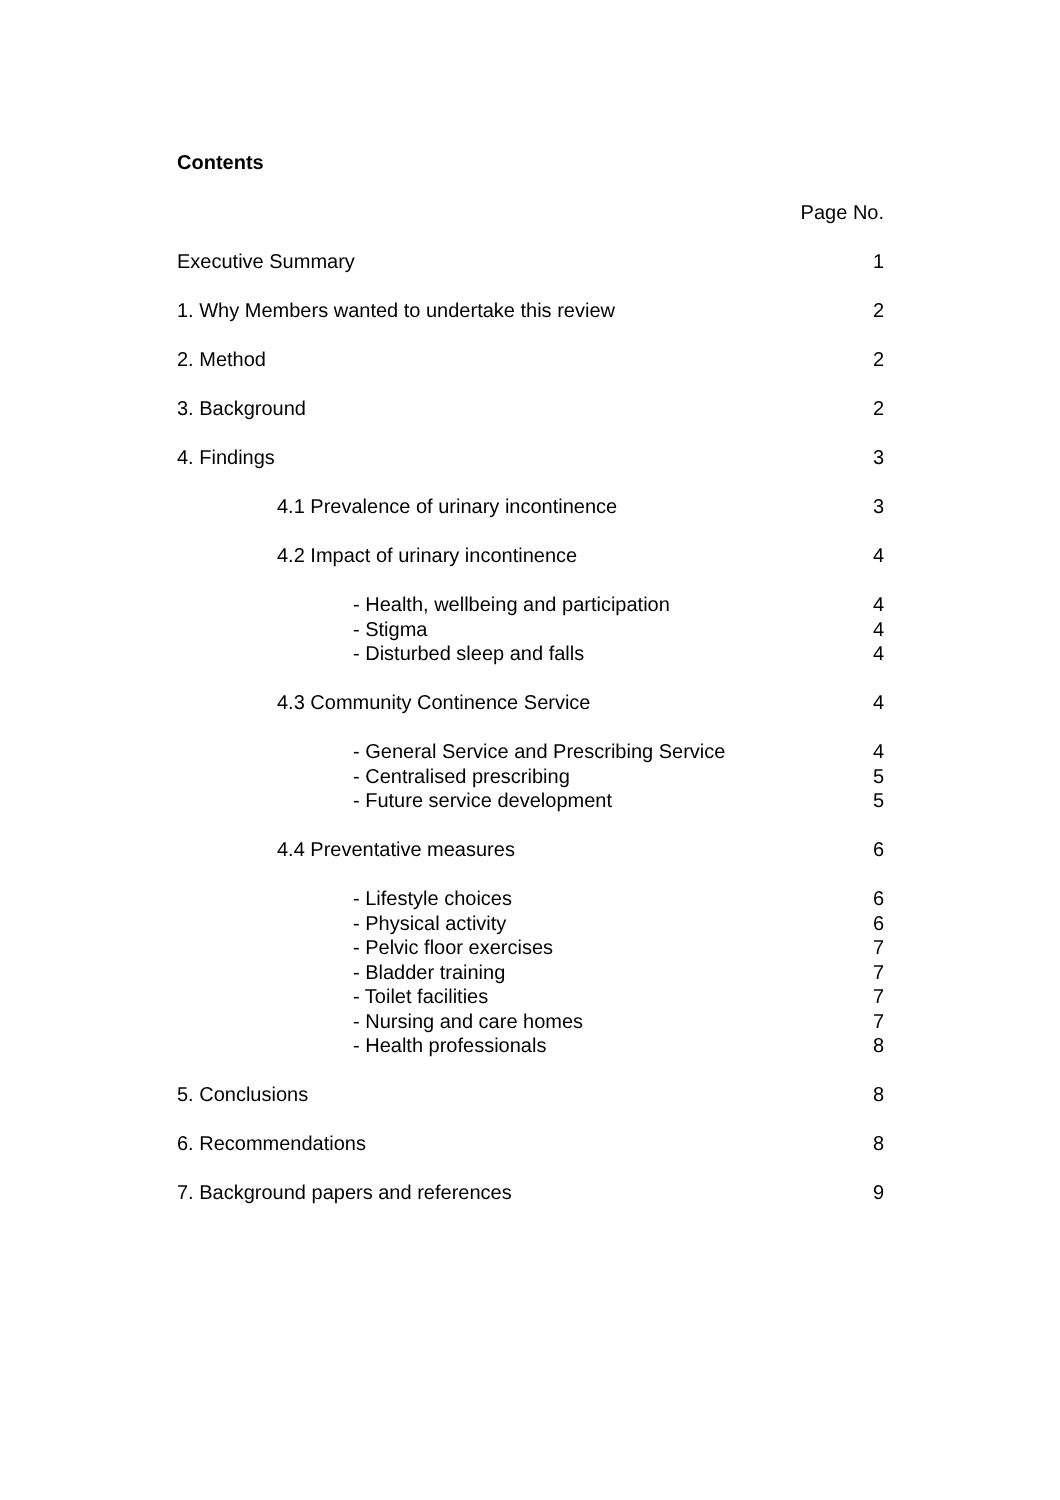Contents
Page No.
Executive Summary 1
1. Why Members wanted to undertake this review 2
2. Method 2
3. Background 2
4. Findings 3
4.1 Prevalence of urinary incontinence 3
4.2 Impact of urinary incontinence 4
- Health, wellbeing and participation 4
- Stigma 4
- Disturbed sleep and falls 4
4.3 Community Continence Service 4
- General Service and Prescribing Service 4
- Centralised prescribing 5
- Future service development 5
4.4 Preventative measures 6
- Lifestyle choices 6
- Physical activity 6
- Pelvic floor exercises 7
- Bladder training 7
- Toilet facilities 7
- Nursing and care homes 7
- Health professionals 8
5. Conclusions 8
6. Recommendations 8
7. Background papers and references 9